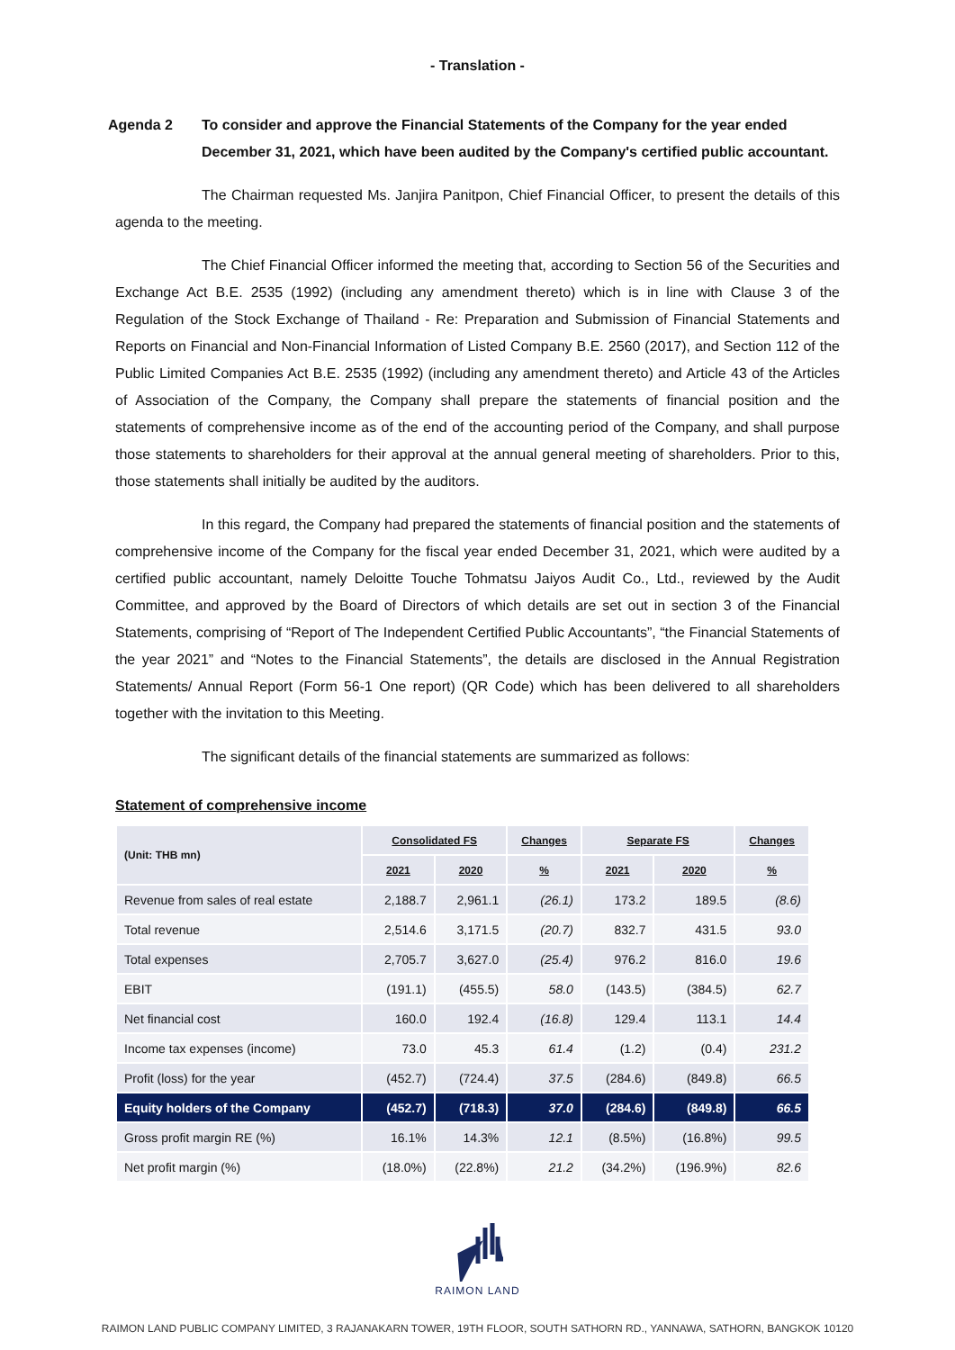- Translation -
Agenda 2 To consider and approve the Financial Statements of the Company for the year ended December 31, 2021, which have been audited by the Company's certified public accountant.
The Chairman requested Ms. Janjira Panitpon, Chief Financial Officer, to present the details of this agenda to the meeting.
The Chief Financial Officer informed the meeting that, according to Section 56 of the Securities and Exchange Act B.E. 2535 (1992) (including any amendment thereto) which is in line with Clause 3 of the Regulation of the Stock Exchange of Thailand - Re: Preparation and Submission of Financial Statements and Reports on Financial and Non-Financial Information of Listed Company B.E. 2560 (2017), and Section 112 of the Public Limited Companies Act B.E. 2535 (1992) (including any amendment thereto) and Article 43 of the Articles of Association of the Company, the Company shall prepare the statements of financial position and the statements of comprehensive income as of the end of the accounting period of the Company, and shall purpose those statements to shareholders for their approval at the annual general meeting of shareholders. Prior to this, those statements shall initially be audited by the auditors.
In this regard, the Company had prepared the statements of financial position and the statements of comprehensive income of the Company for the fiscal year ended December 31, 2021, which were audited by a certified public accountant, namely Deloitte Touche Tohmatsu Jaiyos Audit Co., Ltd., reviewed by the Audit Committee, and approved by the Board of Directors of which details are set out in section 3 of the Financial Statements, comprising of “Report of The Independent Certified Public Accountants”, “the Financial Statements of the year 2021” and “Notes to the Financial Statements”, the details are disclosed in the Annual Registration Statements/ Annual Report (Form 56-1 One report) (QR Code) which has been delivered to all shareholders together with the invitation to this Meeting.
The significant details of the financial statements are summarized as follows:
Statement of comprehensive income
| (Unit: THB mn) | Consolidated FS | | Changes | Separate FS | | Changes |
| --- | --- | --- | --- | --- | --- | --- |
| | 2021 | 2020 | % | 2021 | 2020 | % |
| Revenue from sales of real estate | 2,188.7 | 2,961.1 | (26.1) | 173.2 | 189.5 | (8.6) |
| Total revenue | 2,514.6 | 3,171.5 | (20.7) | 832.7 | 431.5 | 93.0 |
| Total expenses | 2,705.7 | 3,627.0 | (25.4) | 976.2 | 816.0 | 19.6 |
| EBIT | (191.1) | (455.5) | 58.0 | (143.5) | (384.5) | 62.7 |
| Net financial cost | 160.0 | 192.4 | (16.8) | 129.4 | 113.1 | 14.4 |
| Income tax expenses (income) | 73.0 | 45.3 | 61.4 | (1.2) | (0.4) | 231.2 |
| Profit (loss) for the year | (452.7) | (724.4) | 37.5 | (284.6) | (849.8) | 66.5 |
| Equity holders of the Company | (452.7) | (718.3) | 37.0 | (284.6) | (849.8) | 66.5 |
| Gross profit margin RE (%) | 16.1% | 14.3% | 12.1 | (8.5%) | (16.8%) | 99.5 |
| Net profit margin (%) | (18.0%) | (22.8%) | 21.2 | (34.2%) | (196.9%) | 82.6 |
RAIMON LAND
RAIMON LAND PUBLIC COMPANY LIMITED, 3 RAJANAKARN TOWER, 19TH FLOOR, SOUTH SATHORN RD., YANNAWA, SATHORN, BANGKOK 10120